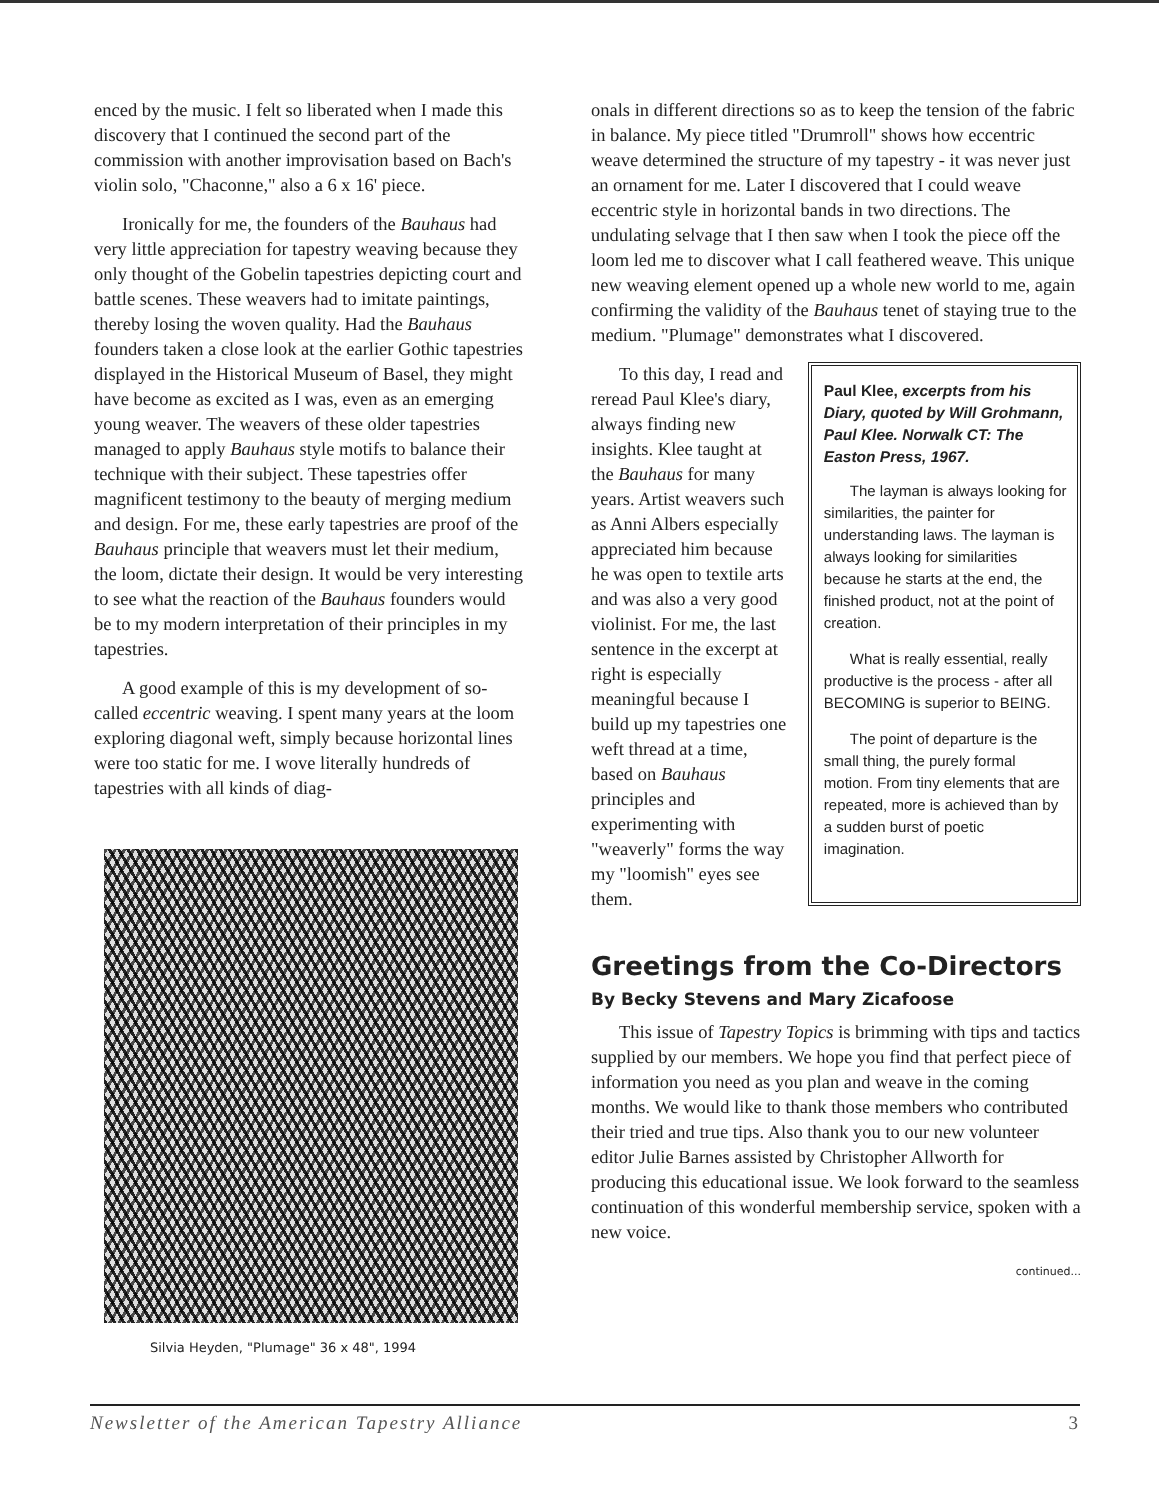enced by the music. I felt so liberated when I made this discovery that I continued the second part of the commission with another improvisation based on Bach's violin solo, "Chaconne," also a 6 x 16' piece.
Ironically for me, the founders of the Bauhaus had very little appreciation for tapestry weaving because they only thought of the Gobelin tapestries depicting court and battle scenes. These weavers had to imitate paintings, thereby losing the woven quality. Had the Bauhaus founders taken a close look at the earlier Gothic tapestries displayed in the Historical Museum of Basel, they might have become as excited as I was, even as an emerging young weaver. The weavers of these older tapestries managed to apply Bauhaus style motifs to balance their technique with their subject. These tapestries offer magnificent testimony to the beauty of merging medium and design. For me, these early tapestries are proof of the Bauhaus principle that weavers must let their medium, the loom, dictate their design. It would be very interesting to see what the reaction of the Bauhaus founders would be to my modern interpretation of their principles in my tapestries.
A good example of this is my development of so-called eccentric weaving. I spent many years at the loom exploring diagonal weft, simply because horizontal lines were too static for me. I wove literally hundreds of tapestries with all kinds of diag-
Silvia Heyden, "Plumage" 36 x 48", 1994
onals in different directions so as to keep the tension of the fabric in balance. My piece titled "Drumroll" shows how eccentric weave determined the structure of my tapestry - it was never just an ornament for me. Later I discovered that I could weave eccentric style in horizontal bands in two directions. The undulating selvage that I then saw when I took the piece off the loom led me to discover what I call feathered weave. This unique new weaving element opened up a whole new world to me, again confirming the validity of the Bauhaus tenet of staying true to the medium. "Plumage" demonstrates what I discovered.
To this day, I read and reread Paul Klee's diary, always finding new insights. Klee taught at the Bauhaus for many years. Artist weavers such as Anni Albers especially appreciated him because he was open to textile arts and was also a very good violinist. For me, the last sentence in the excerpt at right is especially meaningful because I build up my tapestries one weft thread at a time, based on Bauhaus principles and experimenting with "weaverly" forms the way my "loomish" eyes see them.
Paul Klee, excerpts from his Diary, quoted by Will Grohmann, Paul Klee. Norwalk CT: The Easton Press, 1967.
The layman is always looking for similarities, the painter for understanding laws. The layman is always looking for similarities because he starts at the end, the finished product, not at the point of creation.
What is really essential, really productive is the process - after all BECOMING is superior to BEING.
The point of departure is the small thing, the purely formal motion. From tiny elements that are repeated, more is achieved than by a sudden burst of poetic imagination.
Greetings from the Co-Directors
By Becky Stevens and Mary Zicafoose
This issue of Tapestry Topics is brimming with tips and tactics supplied by our members. We hope you find that perfect piece of information you need as you plan and weave in the coming months. We would like to thank those members who contributed their tried and true tips. Also thank you to our new volunteer editor Julie Barnes assisted by Christopher Allworth for producing this educational issue. We look forward to the seamless continuation of this wonderful membership service, spoken with a new voice.
continued...
Newsletter of the American Tapestry Alliance 3